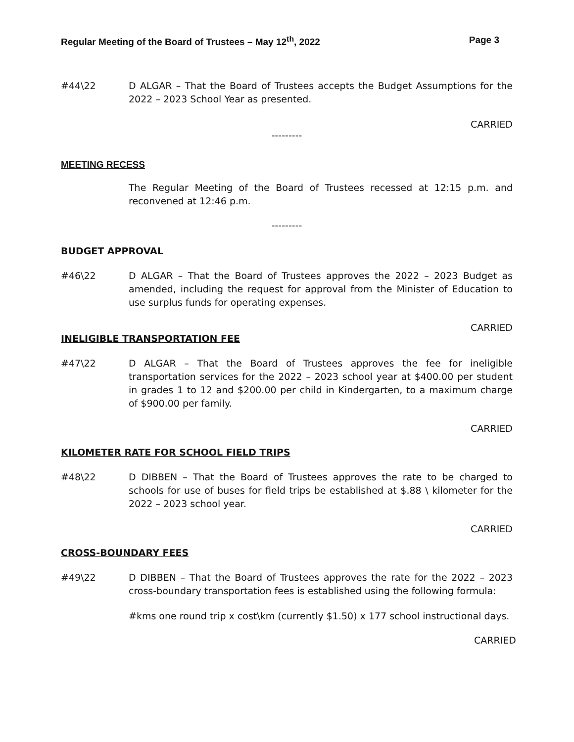Regular Meeting of the Board of Trustees – May 12<sup>th</sup>, 2022 Page 3
#44\22 D ALGAR – That the Board of Trustees accepts the Budget Assumptions for the 2022 – 2023 School Year as presented.
CARRIED
---------
MEETING RECESS
The Regular Meeting of the Board of Trustees recessed at 12:15 p.m. and reconvened at 12:46 p.m.
---------
BUDGET APPROVAL
#46\22 D ALGAR – That the Board of Trustees approves the 2022 – 2023 Budget as amended, including the request for approval from the Minister of Education to use surplus funds for operating expenses.
CARRIED
INELIGIBLE TRANSPORTATION FEE
#47\22 D ALGAR – That the Board of Trustees approves the fee for ineligible transportation services for the 2022 – 2023 school year at $400.00 per student in grades 1 to 12 and $200.00 per child in Kindergarten, to a maximum charge of $900.00 per family.
CARRIED
KILOMETER RATE FOR SCHOOL FIELD TRIPS
#48\22 D DIBBEN – That the Board of Trustees approves the rate to be charged to schools for use of buses for field trips be established at $.88 \ kilometer for the 2022 – 2023 school year.
CARRIED
CROSS-BOUNDARY FEES
#49\22 D DIBBEN – That the Board of Trustees approves the rate for the 2022 – 2023 cross-boundary transportation fees is established using the following formula:
#kms one round trip x cost\km (currently $1.50) x 177 school instructional days.
CARRIED